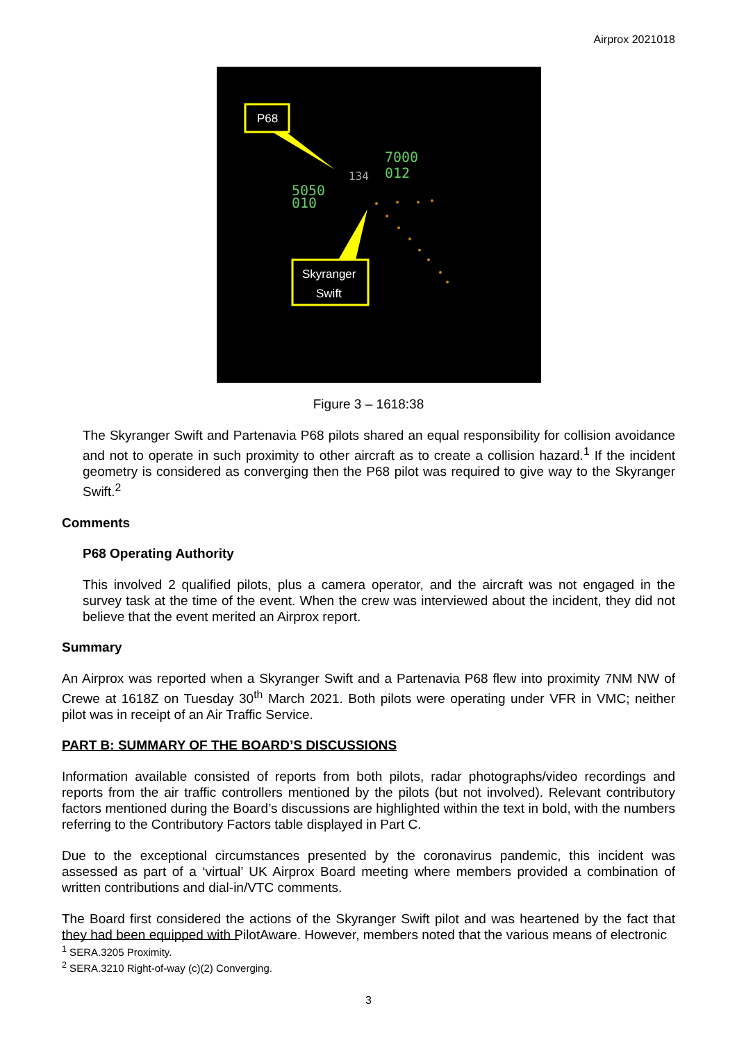Airprox 2021018
P68
Skyranger
Swift
5050
010
7000
012
134
Figure 3 – 1618:38
The Skyranger Swift and Partenavia P68 pilots shared an equal responsibility for collision avoidance and not to operate in such proximity to other aircraft as to create a collision hazard.<sup>1</sup> If the incident geometry is considered as converging then the P68 pilot was required to give way to the Skyranger Swift.<sup>2</sup>
Comments
P68 Operating Authority
This involved 2 qualified pilots, plus a camera operator, and the aircraft was not engaged in the survey task at the time of the event. When the crew was interviewed about the incident, they did not believe that the event merited an Airprox report.
Summary
An Airprox was reported when a Skyranger Swift and a Partenavia P68 flew into proximity 7NM NW of Crewe at 1618Z on Tuesday 30<sup>th</sup> March 2021. Both pilots were operating under VFR in VMC; neither pilot was in receipt of an Air Traffic Service.
PART B: SUMMARY OF THE BOARD’S DISCUSSIONS
Information available consisted of reports from both pilots, radar photographs/video recordings and reports from the air traffic controllers mentioned by the pilots (but not involved). Relevant contributory factors mentioned during the Board’s discussions are highlighted within the text in bold, with the numbers referring to the Contributory Factors table displayed in Part C.
Due to the exceptional circumstances presented by the coronavirus pandemic, this incident was assessed as part of a ‘virtual’ UK Airprox Board meeting where members provided a combination of written contributions and dial-in/VTC comments.
The Board first considered the actions of the Skyranger Swift pilot and was heartened by the fact that they had been equipped with PilotAware. However, members noted that the various means of electronic
<sup>1</sup> SERA.3205 Proximity.
<sup>2</sup> SERA.3210 Right-of-way (c)(2) Converging.
3